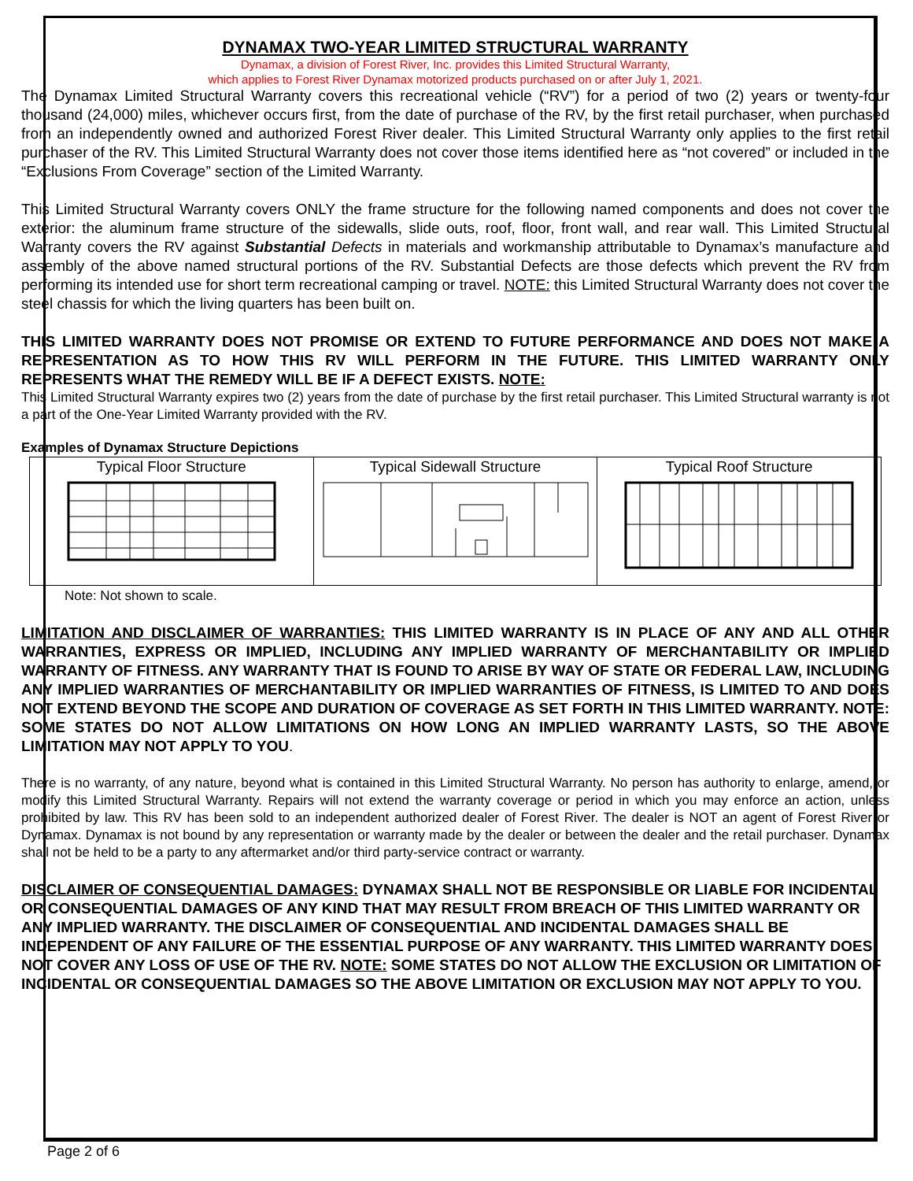DYNAMAX TWO-YEAR LIMITED STRUCTURAL WARRANTY
Dynamax, a division of Forest River, Inc. provides this Limited Structural Warranty,
which applies to Forest River Dynamax motorized products purchased on or after July 1, 2021.
The Dynamax Limited Structural Warranty covers this recreational vehicle (“RV”) for a period of two (2) years or twenty-four thousand (24,000) miles, whichever occurs first, from the date of purchase of the RV, by the first retail purchaser, when purchased from an independently owned and authorized Forest River dealer. This Limited Structural Warranty only applies to the first retail purchaser of the RV. This Limited Structural Warranty does not cover those items identified here as “not covered” or included in the “Exclusions From Coverage” section of the Limited Warranty.
This Limited Structural Warranty covers ONLY the frame structure for the following named components and does not cover the exterior: the aluminum frame structure of the sidewalls, slide outs, roof, floor, front wall, and rear wall. This Limited Structural Warranty covers the RV against Substantial Defects in materials and workmanship attributable to Dynamax’s manufacture and assembly of the above named structural portions of the RV. Substantial Defects are those defects which prevent the RV from performing its intended use for short term recreational camping or travel. NOTE: this Limited Structural Warranty does not cover the steel chassis for which the living quarters has been built on.
THIS LIMITED WARRANTY DOES NOT PROMISE OR EXTEND TO FUTURE PERFORMANCE AND DOES NOT MAKE A REPRESENTATION AS TO HOW THIS RV WILL PERFORM IN THE FUTURE. THIS LIMITED WARRANTY ONLY REPRESENTS WHAT THE REMEDY WILL BE IF A DEFECT EXISTS. NOTE:
This Limited Structural Warranty expires two (2) years from the date of purchase by the first retail purchaser. This Limited Structural warranty is not a part of the One-Year Limited Warranty provided with the RV.
Examples of Dynamax Structure Depictions
Typical Floor Structure Typical Sidewall Structure Typical Roof Structure
Note: Not shown to scale.
LIMITATION AND DISCLAIMER OF WARRANTIES: THIS LIMITED WARRANTY IS IN PLACE OF ANY AND ALL OTHER WARRANTIES, EXPRESS OR IMPLIED, INCLUDING ANY IMPLIED WARRANTY OF MERCHANTABILITY OR IMPLIED WARRANTY OF FITNESS. ANY WARRANTY THAT IS FOUND TO ARISE BY WAY OF STATE OR FEDERAL LAW, INCLUDING ANY IMPLIED WARRANTIES OF MERCHANTABILITY OR IMPLIED WARRANTIES OF FITNESS, IS LIMITED TO AND DOES NOT EXTEND BEYOND THE SCOPE AND DURATION OF COVERAGE AS SET FORTH IN THIS LIMITED WARRANTY. NOTE: SOME STATES DO NOT ALLOW LIMITATIONS ON HOW LONG AN IMPLIED WARRANTY LASTS, SO THE ABOVE LIMITATION MAY NOT APPLY TO YOU.
There is no warranty, of any nature, beyond what is contained in this Limited Structural Warranty. No person has authority to enlarge, amend, or modify this Limited Structural Warranty. Repairs will not extend the warranty coverage or period in which you may enforce an action, unless prohibited by law. This RV has been sold to an independent authorized dealer of Forest River. The dealer is NOT an agent of Forest River or Dynamax. Dynamax is not bound by any representation or warranty made by the dealer or between the dealer and the retail purchaser. Dynamax shall not be held to be a party to any aftermarket and/or third party-service contract or warranty.
DISCLAIMER OF CONSEQUENTIAL DAMAGES: DYNAMAX SHALL NOT BE RESPONSIBLE OR LIABLE FOR INCIDENTAL OR CONSEQUENTIAL DAMAGES OF ANY KIND THAT MAY RESULT FROM BREACH OF THIS LIMITED WARRANTY OR ANY IMPLIED WARRANTY. THE DISCLAIMER OF CONSEQUENTIAL AND INCIDENTAL DAMAGES SHALL BE INDEPENDENT OF ANY FAILURE OF THE ESSENTIAL PURPOSE OF ANY WARRANTY. THIS LIMITED WARRANTY DOES NOT COVER ANY LOSS OF USE OF THE RV. NOTE: SOME STATES DO NOT ALLOW THE EXCLUSION OR LIMITATION OF INCIDENTAL OR CONSEQUENTIAL DAMAGES SO THE ABOVE LIMITATION OR EXCLUSION MAY NOT APPLY TO YOU.
Page 2 of 6